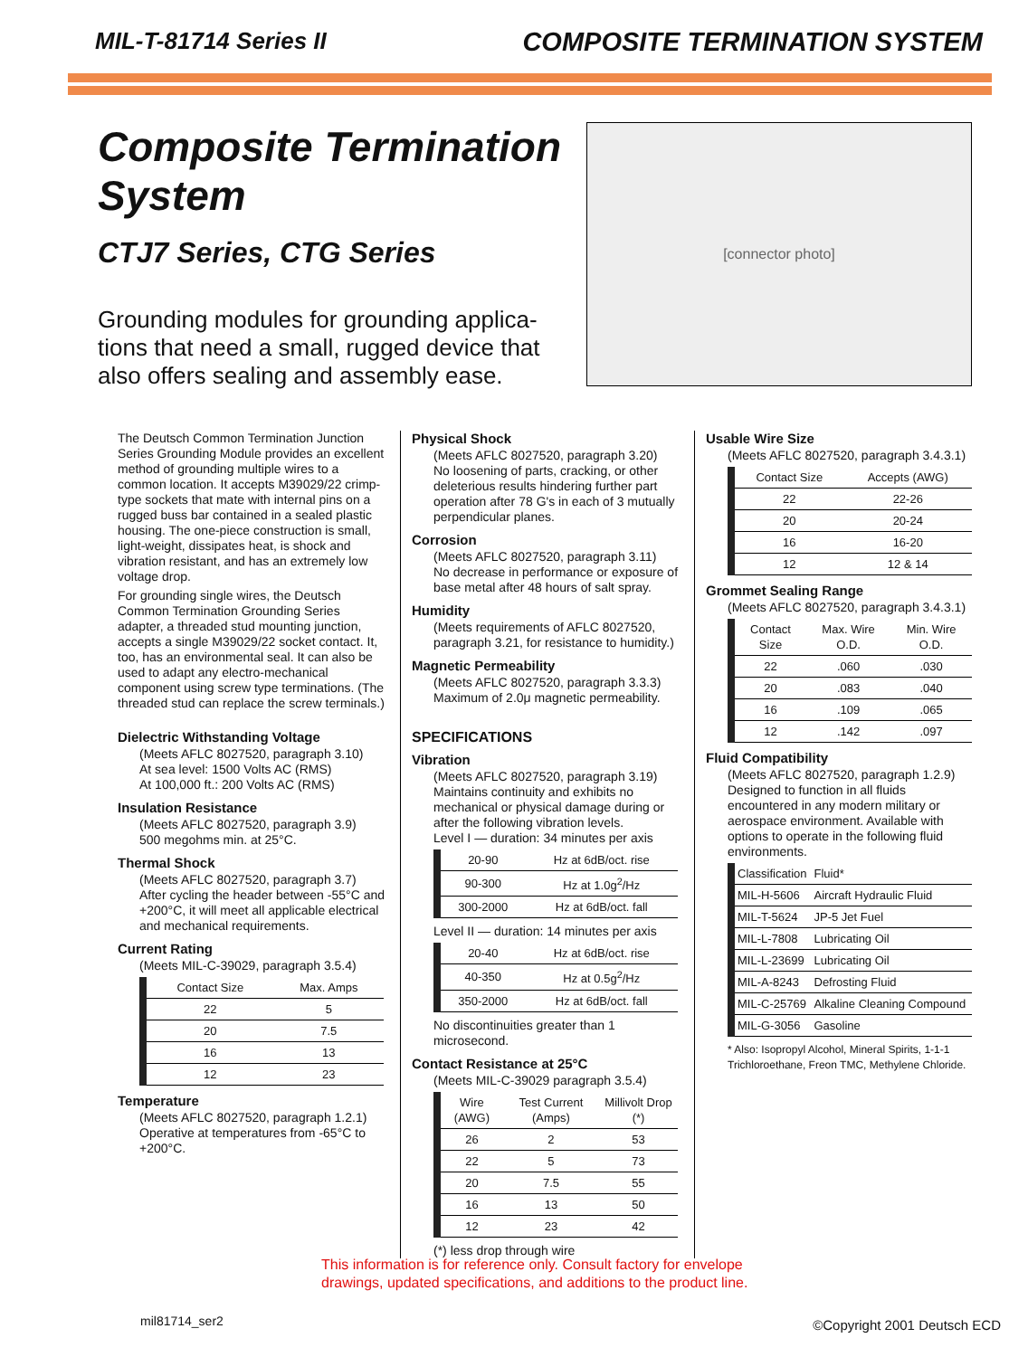MIL-T-81714 Series II COMPOSITE TERMINATION SYSTEM
Composite Termination System
CTJ7 Series, CTG Series
Grounding modules for grounding applica-tions that need a small, rugged device that also offers sealing and assembly ease.
[connector photo]
The Deutsch Common Termination Junction Series Grounding Module provides an excellent method of grounding multiple wires to a common location. It accepts M39029/22 crimp-type sockets that mate with internal pins on a rugged buss bar contained in a sealed plastic housing. The one-piece construction is small, light-weight, dissipates heat, is shock and vibration resistant, and has an extremely low voltage drop.
For grounding single wires, the Deutsch Common Termination Grounding Series adapter, a threaded stud mounting junction, accepts a single M39029/22 socket contact. It, too, has an environmental seal. It can also be used to adapt any electro-mechanical component using screw type terminations. (The threaded stud can replace the screw terminals.)
Dielectric Withstanding Voltage
(Meets AFLC 8027520, paragraph 3.10)
At sea level: 1500 Volts AC (RMS)
At 100,000 ft.: 200 Volts AC (RMS)
Insulation Resistance
(Meets AFLC 8027520, paragraph 3.9)
500 megohms min. at 25°C.
Thermal Shock
(Meets AFLC 8027520, paragraph 3.7)
After cycling the header between -55°C and +200°C, it will meet all applicable electrical and mechanical requirements.
Current Rating
(Meets MIL-C-39029, paragraph 3.5.4)
| Contact Size | Max. Amps |
| --- | --- |
| 22 | 5 |
| 20 | 7.5 |
| 16 | 13 |
| 12 | 23 |
Temperature
(Meets AFLC 8027520, paragraph 1.2.1)
Operative at temperatures from -65°C to +200°C.
Physical Shock
(Meets AFLC 8027520, paragraph 3.20)
No loosening of parts, cracking, or other deleterious results hindering further part operation after 78 G's in each of 3 mutually perpendicular planes.
Corrosion
(Meets AFLC 8027520, paragraph 3.11)
No decrease in performance or exposure of base metal after 48 hours of salt spray.
Humidity
(Meets requirements of AFLC 8027520, paragraph 3.21, for resistance to humidity.)
Magnetic Permeability
(Meets AFLC 8027520, paragraph 3.3.3)
Maximum of 2.0μ magnetic permeability.
SPECIFICATIONS
Vibration
(Meets AFLC 8027520, paragraph 3.19)
Maintains continuity and exhibits no mechanical or physical damage during or after the following vibration levels.
Level I — duration: 34 minutes per axis
| 20-90 | Hz at 6dB/oct. rise |
| 90-300 | Hz at 1.0g<sup>2</sup>/Hz |
| 300-2000 | Hz at 6dB/oct. fall |
Level II — duration: 14 minutes per axis
| 20-40 | Hz at 6dB/oct. rise |
| 40-350 | Hz at 0.5g<sup>2</sup>/Hz |
| 350-2000 | Hz at 6dB/oct. fall |
No discontinuities greater than 1 microsecond.
Contact Resistance at 25°C
(Meets MIL-C-39029 paragraph 3.5.4)
| Wire (AWG) | Test Current (Amps) | Millivolt Drop (*) |
| --- | --- | --- |
| 26 | 2 | 53 |
| 22 | 5 | 73 |
| 20 | 7.5 | 55 |
| 16 | 13 | 50 |
| 12 | 23 | 42 |
(*) less drop through wire
Usable Wire Size
(Meets AFLC 8027520, paragraph 3.4.3.1)
| Contact Size | Accepts (AWG) |
| --- | --- |
| 22 | 22-26 |
| 20 | 20-24 |
| 16 | 16-20 |
| 12 | 12 & 14 |
Grommet Sealing Range
(Meets AFLC 8027520, paragraph 3.4.3.1)
| Contact Size | Max. Wire O.D. | Min. Wire O.D. |
| --- | --- | --- |
| 22 | .060 | .030 |
| 20 | .083 | .040 |
| 16 | .109 | .065 |
| 12 | .142 | .097 |
Fluid Compatibility
(Meets AFLC 8027520, paragraph 1.2.9)
Designed to function in all fluids encountered in any modern military or aerospace environment. Available with options to operate in the following fluid environments.
| Classification | Fluid* |
| --- | --- |
| MIL-H-5606 | Aircraft Hydraulic Fluid |
| MIL-T-5624 | JP-5 Jet Fuel |
| MIL-L-7808 | Lubricating Oil |
| MIL-L-23699 | Lubricating Oil |
| MIL-A-8243 | Defrosting Fluid |
| MIL-C-25769 | Alkaline Cleaning Compound |
| MIL-G-3056 | Gasoline |
* Also: Isopropyl Alcohol, Mineral Spirits, 1-1-1 Trichloroethane, Freon TMC, Methylene Chloride.
This information is for reference only. Consult factory for envelope
drawings, updated specifications, and additions to the product line.
mil81714_ser2 ©Copyright 2001 Deutsch ECD